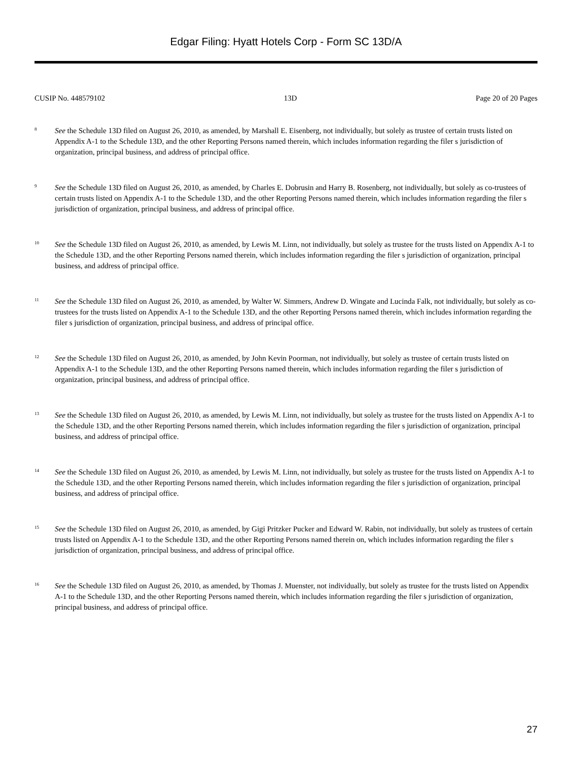Edgar Filing: Hyatt Hotels Corp - Form SC 13D/A
CUSIP No. 448579102 13D Page 20 of 20 Pages
<sup>8</sup>
See the Schedule 13D filed on August 26, 2010, as amended, by Marshall E. Eisenberg, not individually, but solely as trustee of certain trusts listed on Appendix A-1 to the Schedule 13D, and the other Reporting Persons named therein, which includes information regarding the filer s jurisdiction of organization, principal business, and address of principal office.
<sup>9</sup>
See the Schedule 13D filed on August 26, 2010, as amended, by Charles E. Dobrusin and Harry B. Rosenberg, not individually, but solely as co-trustees of certain trusts listed on Appendix A-1 to the Schedule 13D, and the other Reporting Persons named therein, which includes information regarding the filer s jurisdiction of organization, principal business, and address of principal office.
<sup>10</sup>
See the Schedule 13D filed on August 26, 2010, as amended, by Lewis M. Linn, not individually, but solely as trustee for the trusts listed on Appendix A-1 to the Schedule 13D, and the other Reporting Persons named therein, which includes information regarding the filer s jurisdiction of organization, principal business, and address of principal office.
<sup>11</sup>
See the Schedule 13D filed on August 26, 2010, as amended, by Walter W. Simmers, Andrew D. Wingate and Lucinda Falk, not individually, but solely as co-trustees for the trusts listed on Appendix A-1 to the Schedule 13D, and the other Reporting Persons named therein, which includes information regarding the filer s jurisdiction of organization, principal business, and address of principal office.
<sup>12</sup>
See the Schedule 13D filed on August 26, 2010, as amended, by John Kevin Poorman, not individually, but solely as trustee of certain trusts listed on Appendix A-1 to the Schedule 13D, and the other Reporting Persons named therein, which includes information regarding the filer s jurisdiction of organization, principal business, and address of principal office.
<sup>13</sup>
See the Schedule 13D filed on August 26, 2010, as amended, by Lewis M. Linn, not individually, but solely as trustee for the trusts listed on Appendix A-1 to the Schedule 13D, and the other Reporting Persons named therein, which includes information regarding the filer s jurisdiction of organization, principal business, and address of principal office.
<sup>14</sup>
See the Schedule 13D filed on August 26, 2010, as amended, by Lewis M. Linn, not individually, but solely as trustee for the trusts listed on Appendix A-1 to the Schedule 13D, and the other Reporting Persons named therein, which includes information regarding the filer s jurisdiction of organization, principal business, and address of principal office.
<sup>15</sup>
See the Schedule 13D filed on August 26, 2010, as amended, by Gigi Pritzker Pucker and Edward W. Rabin, not individually, but solely as trustees of certain trusts listed on Appendix A-1 to the Schedule 13D, and the other Reporting Persons named therein on, which includes information regarding the filer s jurisdiction of organization, principal business, and address of principal office.
<sup>16</sup>
See the Schedule 13D filed on August 26, 2010, as amended, by Thomas J. Muenster, not individually, but solely as trustee for the trusts listed on Appendix A-1 to the Schedule 13D, and the other Reporting Persons named therein, which includes information regarding the filer s jurisdiction of organization, principal business, and address of principal office.
27